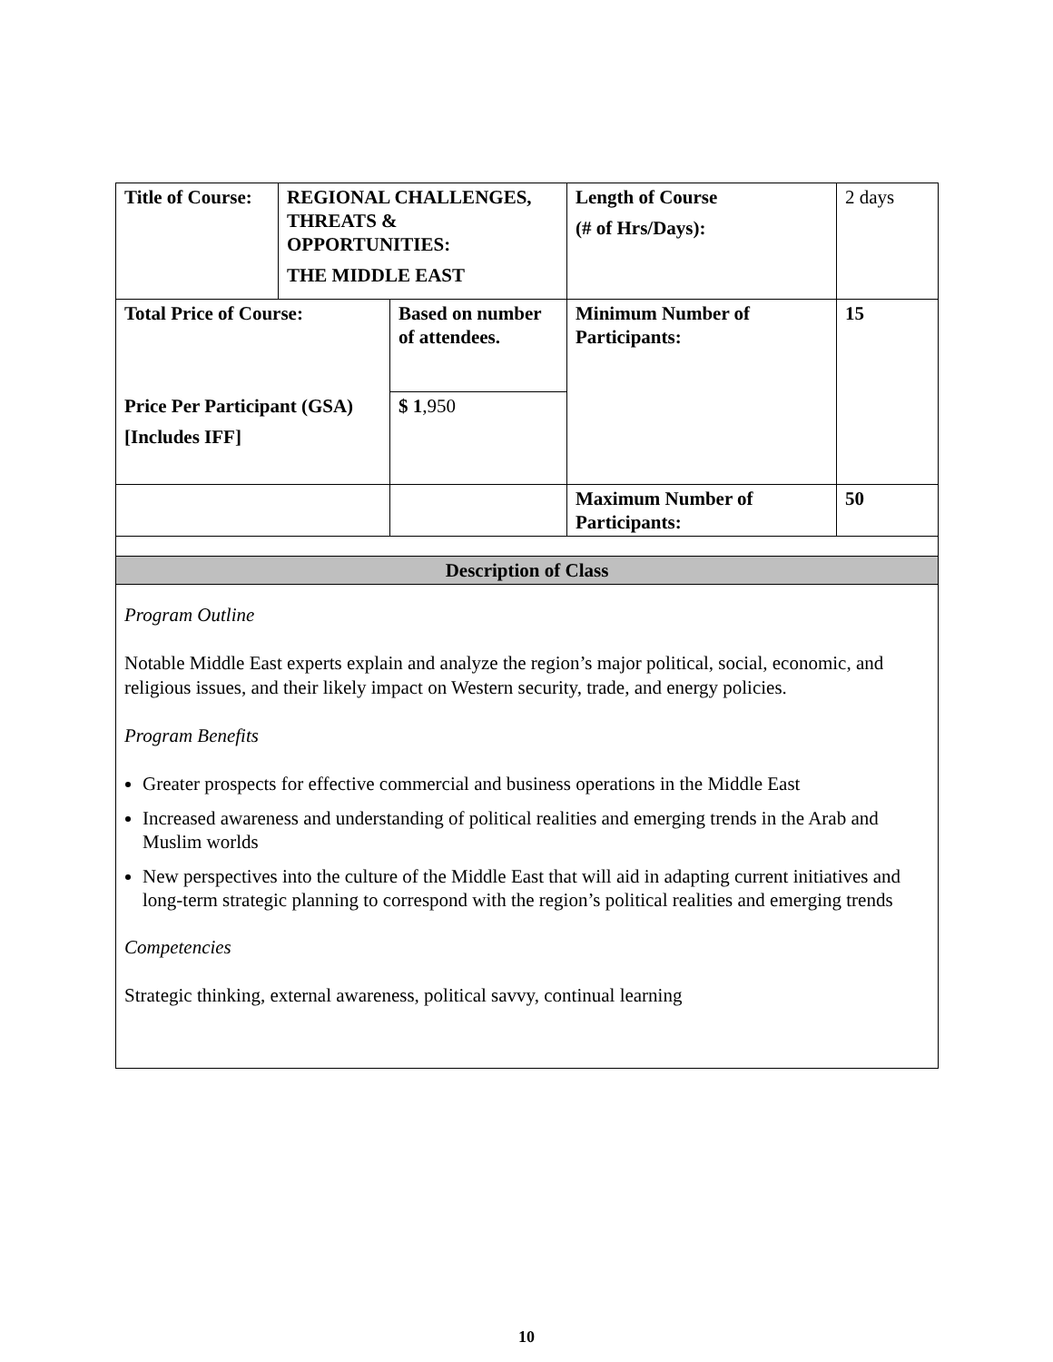| Title of Course: | REGIONAL CHALLENGES, THREATS & OPPORTUNITIES: THE MIDDLE EAST | | Length of Course (# of Hrs/Days): | 2 days |
| Total Price of Course: | | Based on number of attendees. | Minimum Number of Participants: | 15 |
| Price Per Participant (GSA) [Includes IFF] | | $ 1 ,950 | | |
| | | | Maximum Number of Participants: | 50 |
| Description of Class | | | | |
Program Outline
Notable Middle East experts explain and analyze the region’s major political, social, economic, and religious issues, and their likely impact on Western security, trade, and energy policies.
Program Benefits
Greater prospects for effective commercial and business operations in the Middle East
Increased awareness and understanding of political realities and emerging trends in the Arab and Muslim worlds
New perspectives into the culture of the Middle East that will aid in adapting current initiatives and long-term strategic planning to correspond with the region’s political realities and emerging trends
Competencies
Strategic thinking, external awareness, political savvy, continual learning
10